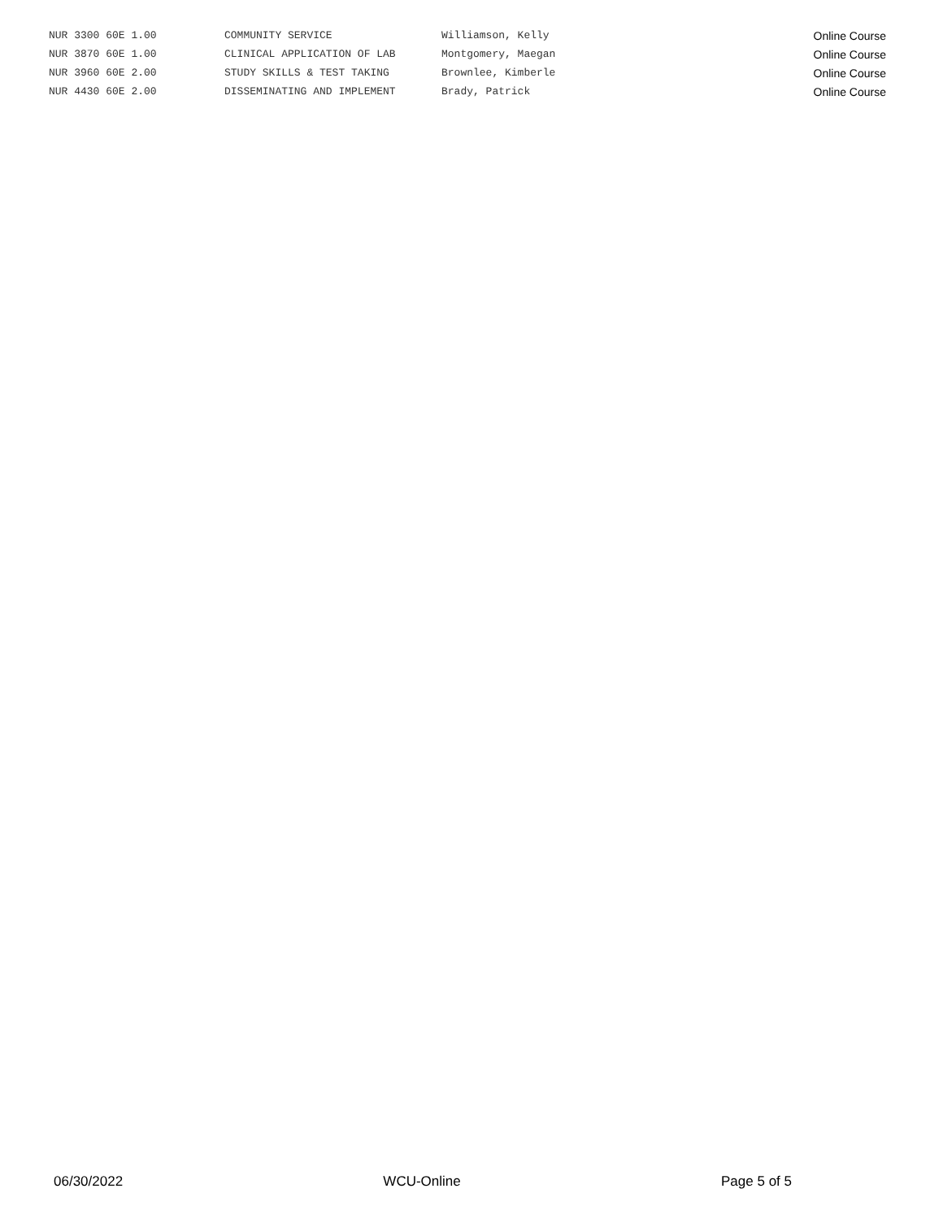| NUR 3300 60E 1.00 | COMMUNITY SERVICE | Williamson, Kelly | Online Course |
| NUR 3870 60E 1.00 | CLINICAL APPLICATION OF LAB | Montgomery, Maegan | Online Course |
| NUR 3960 60E 2.00 | STUDY SKILLS & TEST TAKING | Brownlee, Kimberle | Online Course |
| NUR 4430 60E 2.00 | DISSEMINATING AND IMPLEMENT | Brady, Patrick | Online Course |
06/30/2022 WCU-Online Page 5 of 5